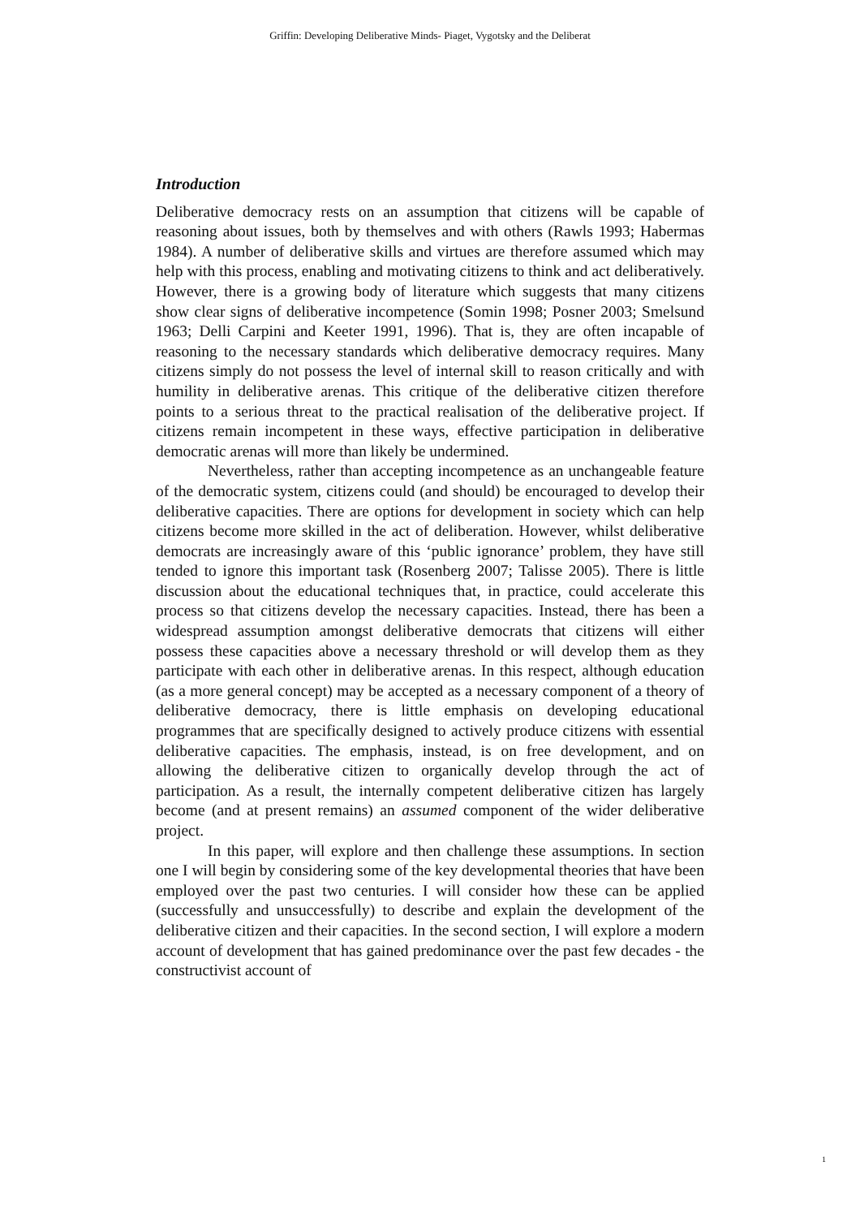Griffin: Developing Deliberative Minds- Piaget, Vygotsky and the Deliberat
Introduction
Deliberative democracy rests on an assumption that citizens will be capable of reasoning about issues, both by themselves and with others (Rawls 1993; Habermas 1984). A number of deliberative skills and virtues are therefore assumed which may help with this process, enabling and motivating citizens to think and act deliberatively. However, there is a growing body of literature which suggests that many citizens show clear signs of deliberative incompetence (Somin 1998; Posner 2003; Smelsund 1963; Delli Carpini and Keeter 1991, 1996). That is, they are often incapable of reasoning to the necessary standards which deliberative democracy requires. Many citizens simply do not possess the level of internal skill to reason critically and with humility in deliberative arenas. This critique of the deliberative citizen therefore points to a serious threat to the practical realisation of the deliberative project. If citizens remain incompetent in these ways, effective participation in deliberative democratic arenas will more than likely be undermined.
Nevertheless, rather than accepting incompetence as an unchangeable feature of the democratic system, citizens could (and should) be encouraged to develop their deliberative capacities. There are options for development in society which can help citizens become more skilled in the act of deliberation. However, whilst deliberative democrats are increasingly aware of this ‘public ignorance’ problem, they have still tended to ignore this important task (Rosenberg 2007; Talisse 2005). There is little discussion about the educational techniques that, in practice, could accelerate this process so that citizens develop the necessary capacities. Instead, there has been a widespread assumption amongst deliberative democrats that citizens will either possess these capacities above a necessary threshold or will develop them as they participate with each other in deliberative arenas. In this respect, although education (as a more general concept) may be accepted as a necessary component of a theory of deliberative democracy, there is little emphasis on developing educational programmes that are specifically designed to actively produce citizens with essential deliberative capacities. The emphasis, instead, is on free development, and on allowing the deliberative citizen to organically develop through the act of participation. As a result, the internally competent deliberative citizen has largely become (and at present remains) an assumed component of the wider deliberative project.
In this paper, will explore and then challenge these assumptions. In section one I will begin by considering some of the key developmental theories that have been employed over the past two centuries. I will consider how these can be applied (successfully and unsuccessfully) to describe and explain the development of the deliberative citizen and their capacities. In the second section, I will explore a modern account of development that has gained predominance over the past few decades - the constructivist account of
1